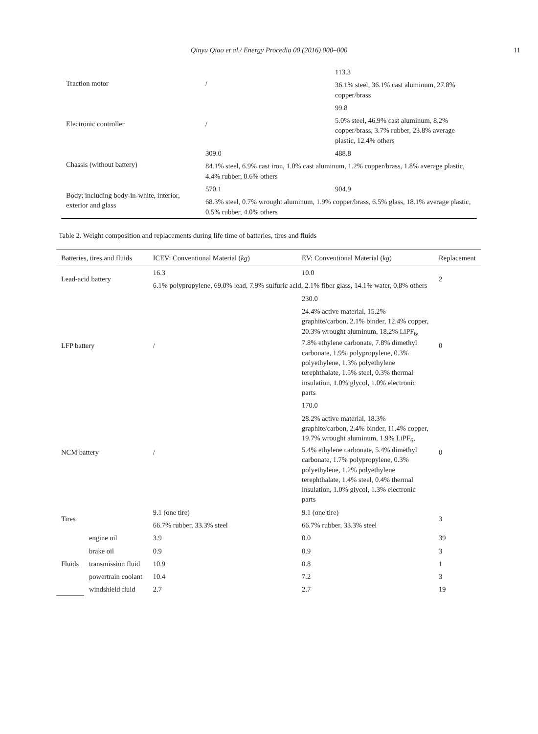Qinyu Qiao et al./ Energy Procedia 00 (2016) 000–000 11
| Traction motor | / | 113.3 |
| | | 36.1% steel, 36.1% cast aluminum, 27.8% copper/brass |
| Electronic controller | / | 99.8 |
| | | 5.0% steel, 46.9% cast aluminum, 8.2% copper/brass, 3.7% rubber, 23.8% average plastic, 12.4% others |
| Chassis (without battery) | 309.0 | 488.8 |
| | 84.1% steel, 6.9% cast iron, 1.0% cast aluminum, 1.2% copper/brass, 1.8% average plastic, 4.4% rubber, 0.6% others | |
| Body: including body-in-white, interior, exterior and glass | 570.1 | 904.9 |
| | 68.3% steel, 0.7% wrought aluminum, 1.9% copper/brass, 6.5% glass, 18.1% average plastic, 0.5% rubber, 4.0% others | |
Table 2. Weight composition and replacements during life time of batteries, tires and fluids
| Batteries, tires and fluids | | ICEV: Conventional Material ( kg ) | EV: Conventional Material ( kg ) | Replacement |
| --- | --- | --- | --- | --- |
| Lead-acid battery | | 16.3 | 10.0 | 2 |
| | | 6.1% polypropylene, 69.0% lead, 7.9% sulfuric acid, 2.1% fiber glass, 14.1% water, 0.8% others | | |
| LFP battery | | / | 230.0 | 0 |
| | | | 24.4% active material, 15.2% graphite/carbon, 2.1% binder, 12.4% copper, 20.3% wrought aluminum, 18.2% LiPF<sub>6</sub>, 7.8% ethylene carbonate, 7.8% dimethyl carbonate, 1.9% polypropylene, 0.3% polyethylene, 1.3% polyethylene terephthalate, 1.5% steel, 0.3% thermal insulation, 1.0% glycol, 1.0% electronic parts | |
| NCM battery | | / | 170.0 | 0 |
| | | | 28.2% active material, 18.3% graphite/carbon, 2.4% binder, 11.4% copper, 19.7% wrought aluminum, 1.9% LiPF<sub>6</sub>, 5.4% ethylene carbonate, 5.4% dimethyl carbonate, 1.7% polypropylene, 0.3% polyethylene, 1.2% polyethylene terephthalate, 1.4% steel, 0.4% thermal insulation, 1.0% glycol, 1.3% electronic parts | |
| Tires | | 9.1 (one tire) | 9.1 (one tire) | 3 |
| | | 66.7% rubber, 33.3% steel | 66.7% rubber, 33.3% steel | |
| Fluids | engine oil | 3.9 | 0.0 | 39 |
| | brake oil | 0.9 | 0.9 | 3 |
| | transmission fluid | 10.9 | 0.8 | 1 |
| | powertrain coolant | 10.4 | 7.2 | 3 |
| | windshield fluid | 2.7 | 2.7 | 19 |